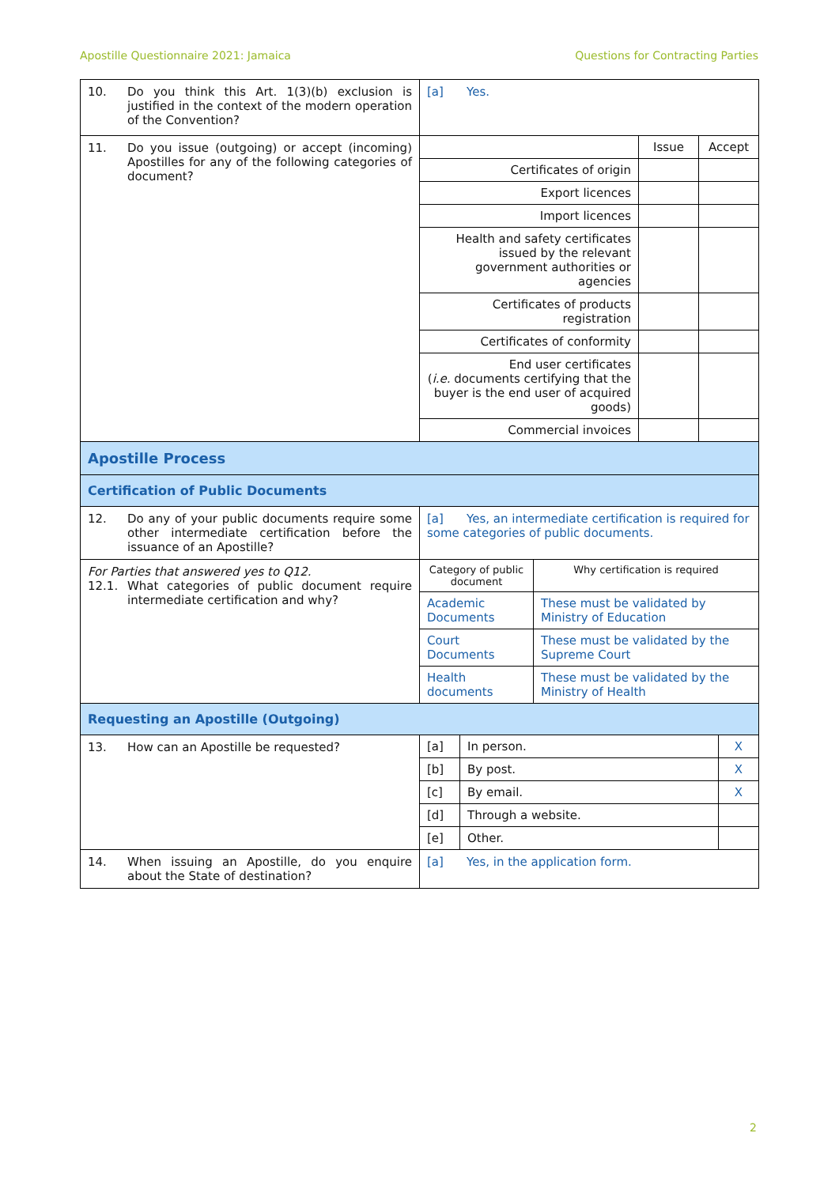Apostille Questionnaire 2021: Jamaica Questions for Contracting Parties
| 10. Do you think this Art. 1(3)(b) exclusion is justified in the context of the modern operation of the Convention? | [a] Yes. |
| 11. Do you issue (outgoing) or accept (incoming) Apostilles for any of the following categories of document? | / / Issue / Accept / / --- / --- / --- / / Certificates of origin / / / / Export licences / / / / Import licences / / / / Health and safety certificates issued by the relevant government authorities or agencies / / / / Certificates of products registration / / / / Certificates of conformity / / / / End user certificates ( i.e. documents certifying that the buyer is the end user of acquired goods) / / / / Commercial invoices / / / |
| Apostille Process | |
| Certification of Public Documents | |
| 12. Do any of your public documents require some other intermediate certification before the issuance of an Apostille? | [a] Yes, an intermediate certification is required for some categories of public documents. |
| For Parties that answered yes to Q12. 12.1. What categories of public document require intermediate certification and why? | / Category of public document / Why certification is required / / --- / --- / / Academic Documents / These must be validated by Ministry of Education / / Court Documents / These must be validated by the Supreme Court / / Health documents / These must be validated by the Ministry of Health / |
| Requesting an Apostille (Outgoing) | |
| 13. How can an Apostille be requested? | / [a] / In person. / X / / [b] / By post. / X / / [c] / By email. / X / / [d] / Through a website. / / / [e] / Other. / / |
| 14. When issuing an Apostille, do you enquire about the State of destination? | [a] Yes, in the application form. |
2